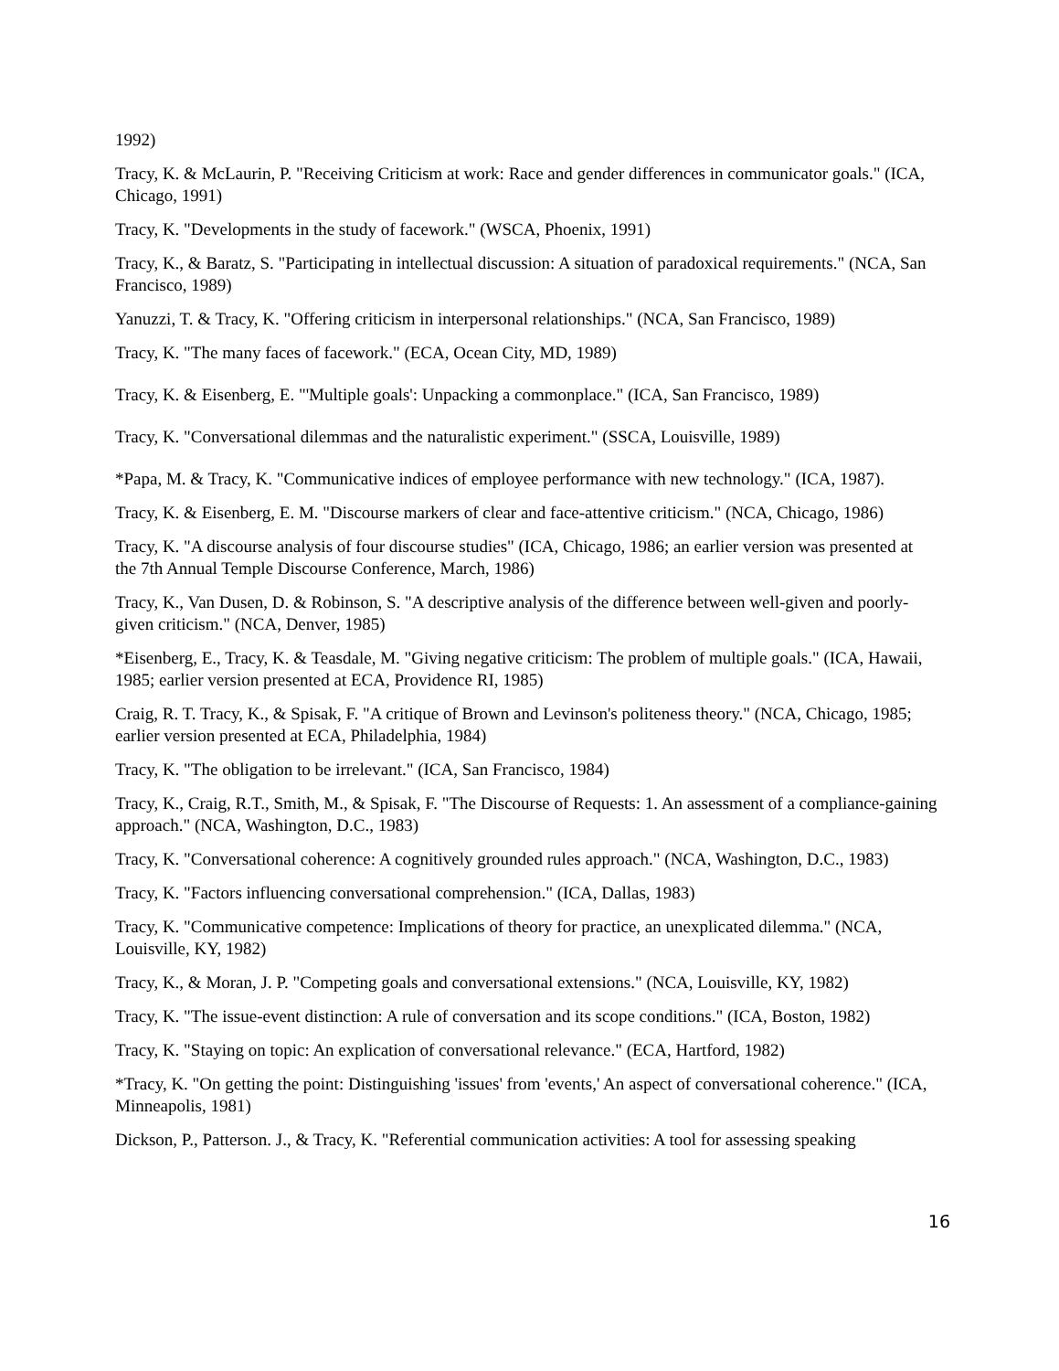1992)
Tracy, K. & McLaurin, P. "Receiving Criticism at work: Race and gender differences in communicator goals." (ICA, Chicago, 1991)
Tracy, K. "Developments in the study of facework." (WSCA, Phoenix, 1991)
Tracy, K., & Baratz, S. "Participating in intellectual discussion: A situation of paradoxical requirements." (NCA, San Francisco, 1989)
Yanuzzi, T. & Tracy, K. "Offering criticism in interpersonal relationships." (NCA, San Francisco, 1989)
Tracy, K. "The many faces of facework." (ECA, Ocean City, MD, 1989)
Tracy, K. & Eisenberg, E. "'Multiple goals': Unpacking a commonplace." (ICA, San Francisco, 1989)
Tracy, K. "Conversational dilemmas and the naturalistic experiment." (SSCA, Louisville, 1989)
*Papa, M. & Tracy, K. "Communicative indices of employee performance with new technology." (ICA, 1987).
Tracy, K. & Eisenberg, E. M. "Discourse markers of clear and face-attentive criticism." (NCA, Chicago, 1986)
Tracy, K. "A discourse analysis of four discourse studies" (ICA, Chicago, 1986; an earlier version was presented at the 7th Annual Temple Discourse Conference, March, 1986)
Tracy, K., Van Dusen, D. & Robinson, S. "A descriptive analysis of the difference between well-given and poorly-given criticism." (NCA, Denver, 1985)
*Eisenberg, E., Tracy, K. & Teasdale, M. "Giving negative criticism: The problem of multiple goals." (ICA, Hawaii, 1985; earlier version presented at ECA, Providence RI, 1985)
Craig, R. T. Tracy, K., & Spisak, F. "A critique of Brown and Levinson's politeness theory." (NCA, Chicago, 1985; earlier version presented at ECA, Philadelphia, 1984)
Tracy, K. "The obligation to be irrelevant." (ICA, San Francisco, 1984)
Tracy, K., Craig, R.T., Smith, M., & Spisak, F. "The Discourse of Requests: 1. An assessment of a compliance-gaining approach." (NCA, Washington, D.C., 1983)
Tracy, K. "Conversational coherence: A cognitively grounded rules approach." (NCA, Washington, D.C., 1983)
Tracy, K. "Factors influencing conversational comprehension." (ICA, Dallas, 1983)
Tracy, K. "Communicative competence: Implications of theory for practice, an unexplicated dilemma." (NCA, Louisville, KY, 1982)
Tracy, K., & Moran, J. P. "Competing goals and conversational extensions." (NCA, Louisville, KY, 1982)
Tracy, K. "The issue-event distinction: A rule of conversation and its scope conditions." (ICA, Boston, 1982)
Tracy, K. "Staying on topic: An explication of conversational relevance." (ECA, Hartford, 1982)
*Tracy, K. "On getting the point: Distinguishing 'issues' from 'events,' An aspect of conversational coherence." (ICA, Minneapolis, 1981)
Dickson, P., Patterson. J., & Tracy, K. "Referential communication activities: A tool for assessing speaking
16